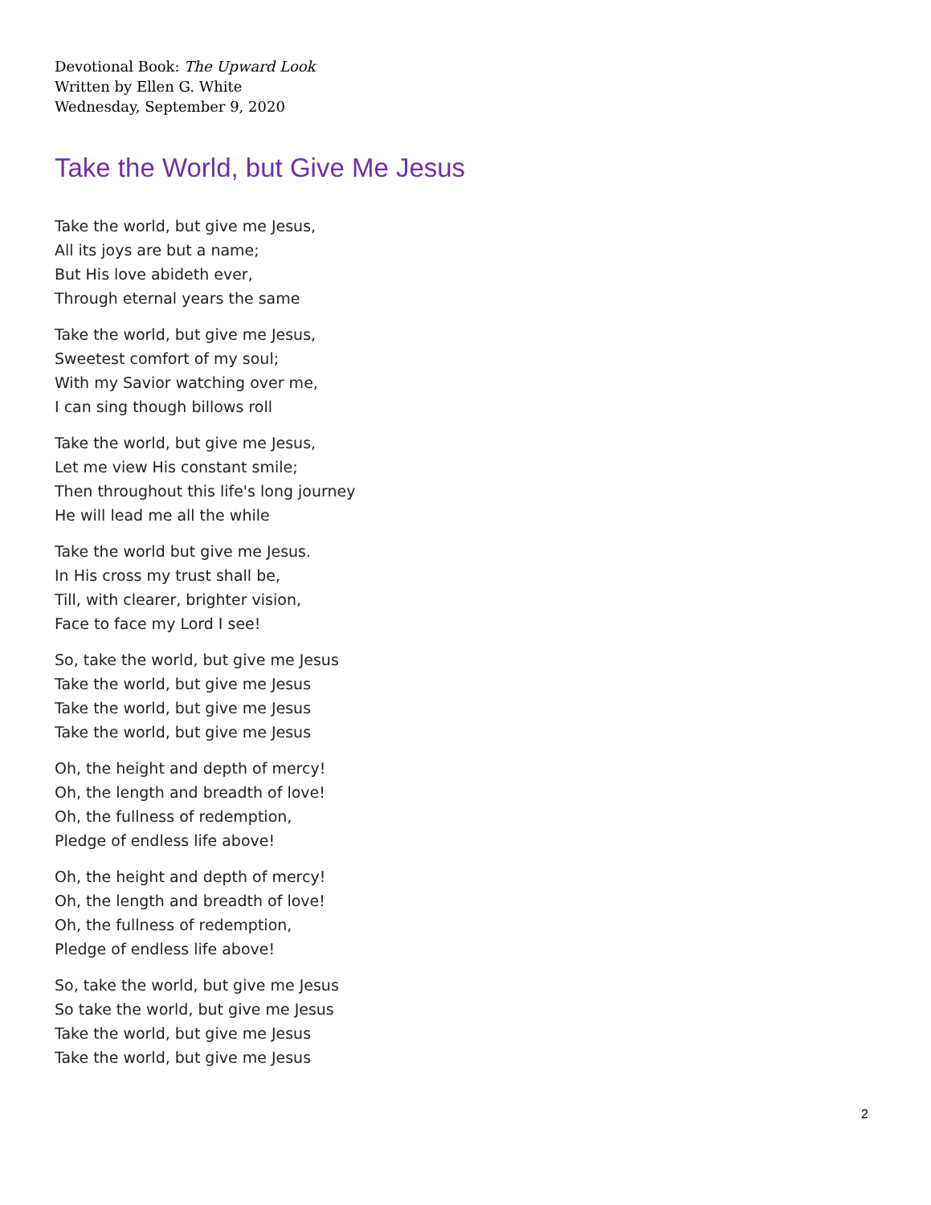Devotional Book: The Upward Look
Written by Ellen G. White
Wednesday, September 9, 2020
Take the World, but Give Me Jesus
Take the world, but give me Jesus,
All its joys are but a name;
But His love abideth ever,
Through eternal years the same
Take the world, but give me Jesus,
Sweetest comfort of my soul;
With my Savior watching over me,
I can sing though billows roll
Take the world, but give me Jesus,
Let me view His constant smile;
Then throughout this life's long journey
He will lead me all the while
Take the world but give me Jesus.
In His cross my trust shall be,
Till, with clearer, brighter vision,
Face to face my Lord I see!
So, take the world, but give me Jesus
Take the world, but give me Jesus
Take the world, but give me Jesus
Take the world, but give me Jesus
Oh, the height and depth of mercy!
Oh, the length and breadth of love!
Oh, the fullness of redemption,
Pledge of endless life above!
Oh, the height and depth of mercy!
Oh, the length and breadth of love!
Oh, the fullness of redemption,
Pledge of endless life above!
So, take the world, but give me Jesus
So take the world, but give me Jesus
Take the world, but give me Jesus
Take the world, but give me Jesus
2